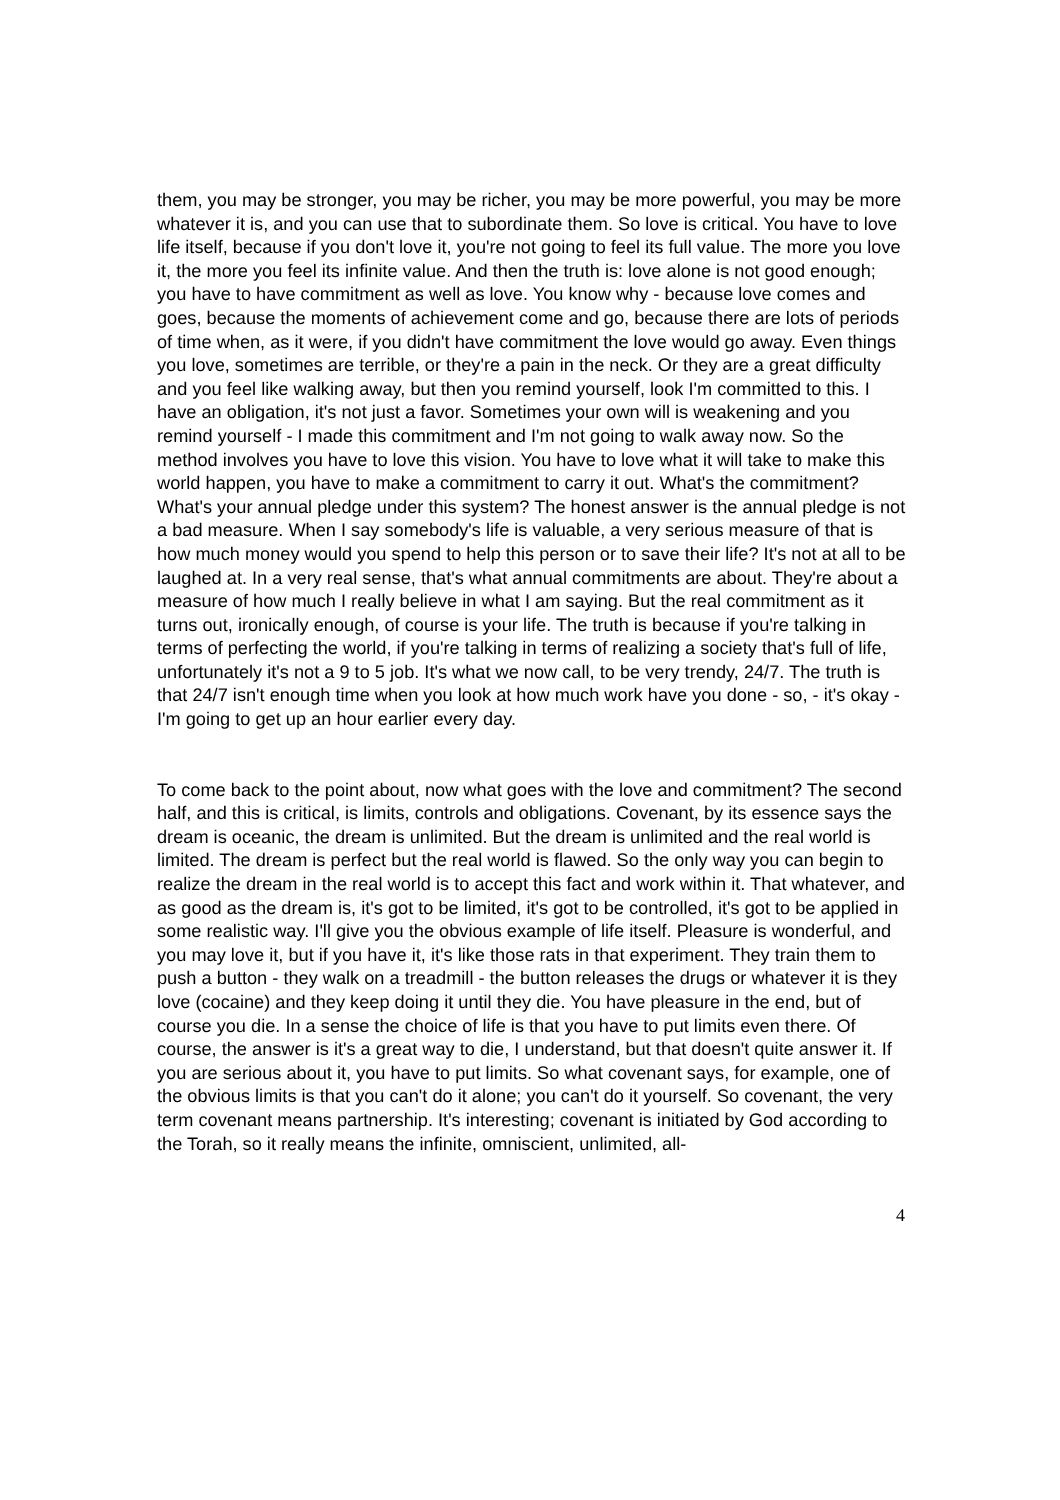them, you may be stronger, you may be richer, you may be more powerful, you may be more whatever it is, and you can use that to subordinate them. So love is critical. You have to love life itself, because if you don't love it, you're not going to feel its full value. The more you love it, the more you feel its infinite value. And then the truth is: love alone is not good enough; you have to have commitment as well as love. You know why - because love comes and goes, because the moments of achievement come and go, because there are lots of periods of time when, as it were, if you didn't have commitment the love would go away. Even things you love, sometimes are terrible, or they're a pain in the neck. Or they are a great difficulty and you feel like walking away, but then you remind yourself, look I'm committed to this. I have an obligation, it's not just a favor. Sometimes your own will is weakening and you remind yourself - I made this commitment and I'm not going to walk away now. So the method involves you have to love this vision. You have to love what it will take to make this world happen, you have to make a commitment to carry it out. What's the commitment? What's your annual pledge under this system? The honest answer is the annual pledge is not a bad measure. When I say somebody's life is valuable, a very serious measure of that is how much money would you spend to help this person or to save their life? It's not at all to be laughed at. In a very real sense, that's what annual commitments are about. They're about a measure of how much I really believe in what I am saying. But the real commitment as it turns out, ironically enough, of course is your life. The truth is because if you're talking in terms of perfecting the world, if you're talking in terms of realizing a society that's full of life, unfortunately it's not a 9 to 5 job. It's what we now call, to be very trendy, 24/7. The truth is that 24/7 isn't enough time when you look at how much work have you done - so, - it's okay - I'm going to get up an hour earlier every day.
To come back to the point about, now what goes with the love and commitment? The second half, and this is critical, is limits, controls and obligations. Covenant, by its essence says the dream is oceanic, the dream is unlimited. But the dream is unlimited and the real world is limited. The dream is perfect but the real world is flawed. So the only way you can begin to realize the dream in the real world is to accept this fact and work within it. That whatever, and as good as the dream is, it's got to be limited, it's got to be controlled, it's got to be applied in some realistic way. I'll give you the obvious example of life itself. Pleasure is wonderful, and you may love it, but if you have it, it's like those rats in that experiment. They train them to push a button - they walk on a treadmill - the button releases the drugs or whatever it is they love (cocaine) and they keep doing it until they die. You have pleasure in the end, but of course you die. In a sense the choice of life is that you have to put limits even there. Of course, the answer is it's a great way to die, I understand, but that doesn't quite answer it. If you are serious about it, you have to put limits. So what covenant says, for example, one of the obvious limits is that you can't do it alone; you can't do it yourself. So covenant, the very term covenant means partnership. It's interesting; covenant is initiated by God according to the Torah, so it really means the infinite, omniscient, unlimited, all-
4